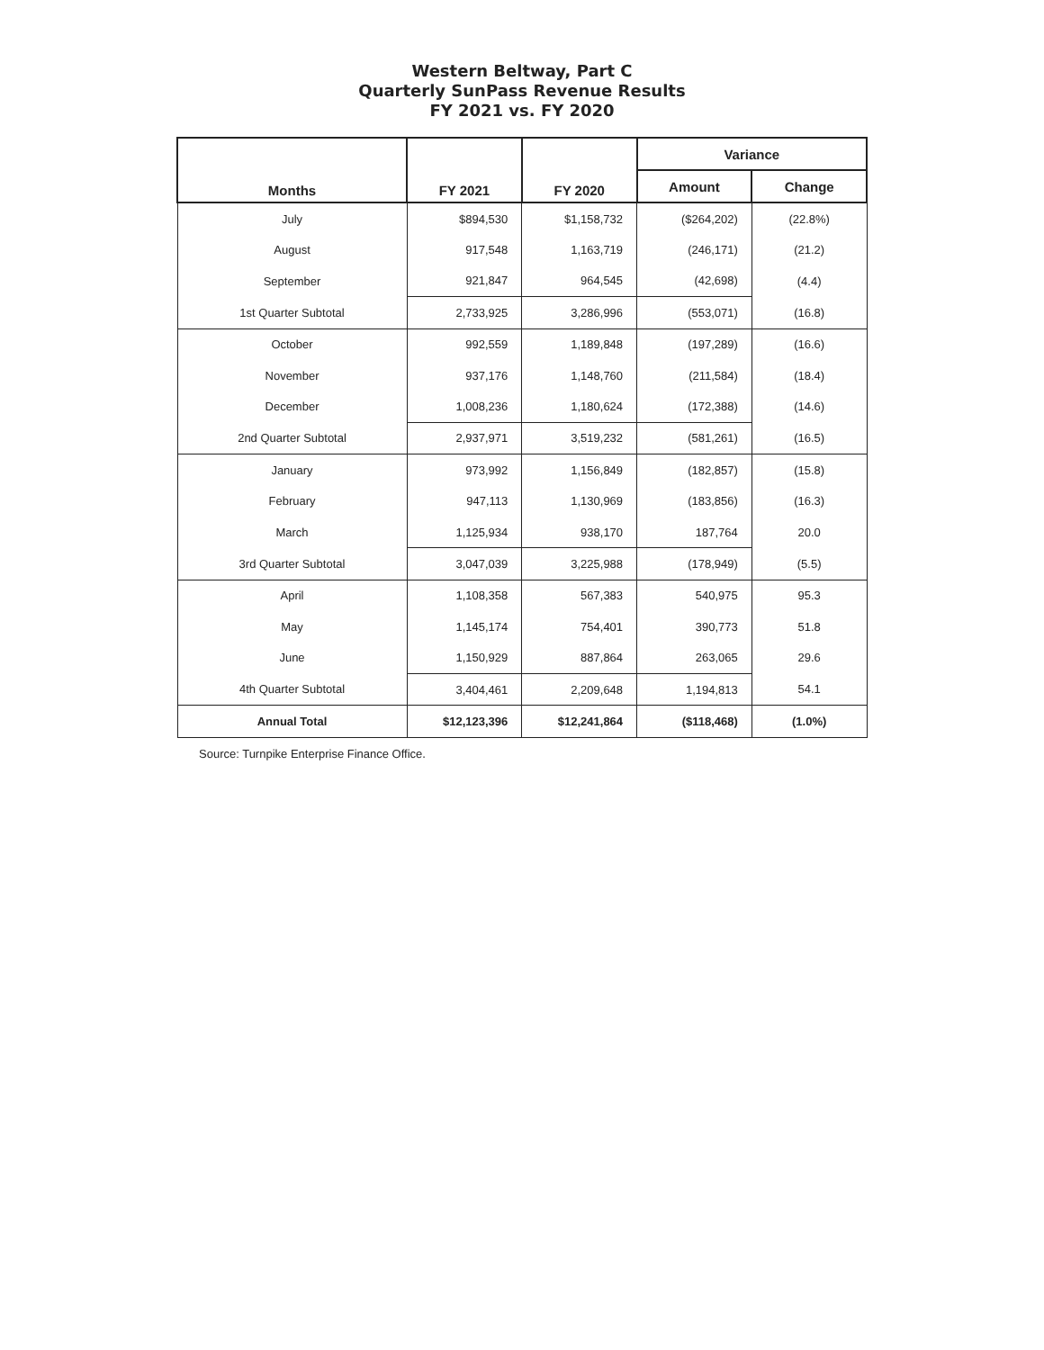Western Beltway, Part C
Quarterly SunPass Revenue Results
FY 2021 vs. FY 2020
| Months | FY 2021 | FY 2020 | Variance | |
| --- | --- | --- | --- | --- |
| | | | Amount | Change |
| July | $894,530 | $1,158,732 | ($264,202) | (22.8%) |
| August | 917,548 | 1,163,719 | (246,171) | (21.2) |
| September | 921,847 | 964,545 | (42,698) | (4.4) |
| 1st Quarter Subtotal | 2,733,925 | 3,286,996 | (553,071) | (16.8) |
| October | 992,559 | 1,189,848 | (197,289) | (16.6) |
| November | 937,176 | 1,148,760 | (211,584) | (18.4) |
| December | 1,008,236 | 1,180,624 | (172,388) | (14.6) |
| 2nd Quarter Subtotal | 2,937,971 | 3,519,232 | (581,261) | (16.5) |
| January | 973,992 | 1,156,849 | (182,857) | (15.8) |
| February | 947,113 | 1,130,969 | (183,856) | (16.3) |
| March | 1,125,934 | 938,170 | 187,764 | 20.0 |
| 3rd Quarter Subtotal | 3,047,039 | 3,225,988 | (178,949) | (5.5) |
| April | 1,108,358 | 567,383 | 540,975 | 95.3 |
| May | 1,145,174 | 754,401 | 390,773 | 51.8 |
| June | 1,150,929 | 887,864 | 263,065 | 29.6 |
| 4th Quarter Subtotal | 3,404,461 | 2,209,648 | 1,194,813 | 54.1 |
| Annual Total | $12,123,396 | $12,241,864 | ($118,468) | (1.0%) |
Source: Turnpike Enterprise Finance Office.